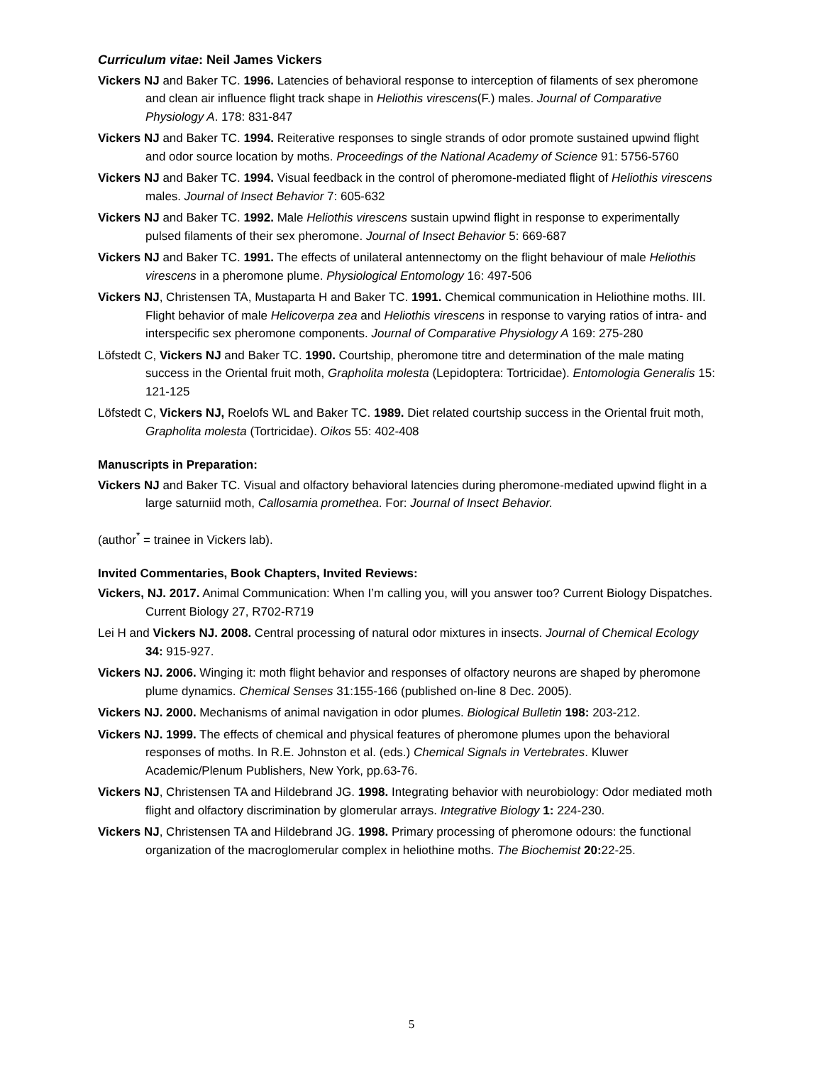Curriculum vitae: Neil James Vickers
Vickers NJ and Baker TC. 1996. Latencies of behavioral response to interception of filaments of sex pheromone and clean air influence flight track shape in Heliothis virescens(F.) males. Journal of Comparative Physiology A. 178: 831-847
Vickers NJ and Baker TC. 1994. Reiterative responses to single strands of odor promote sustained upwind flight and odor source location by moths. Proceedings of the National Academy of Science 91: 5756-5760
Vickers NJ and Baker TC. 1994. Visual feedback in the control of pheromone-mediated flight of Heliothis virescens males. Journal of Insect Behavior 7: 605-632
Vickers NJ and Baker TC. 1992. Male Heliothis virescens sustain upwind flight in response to experimentally pulsed filaments of their sex pheromone. Journal of Insect Behavior 5: 669-687
Vickers NJ and Baker TC. 1991. The effects of unilateral antennectomy on the flight behaviour of male Heliothis virescens in a pheromone plume. Physiological Entomology 16: 497-506
Vickers NJ, Christensen TA, Mustaparta H and Baker TC. 1991. Chemical communication in Heliothine moths. III. Flight behavior of male Helicoverpa zea and Heliothis virescens in response to varying ratios of intra- and interspecific sex pheromone components. Journal of Comparative Physiology A 169: 275-280
Löfstedt C, Vickers NJ and Baker TC. 1990. Courtship, pheromone titre and determination of the male mating success in the Oriental fruit moth, Grapholita molesta (Lepidoptera: Tortricidae). Entomologia Generalis 15: 121-125
Löfstedt C, Vickers NJ, Roelofs WL and Baker TC. 1989. Diet related courtship success in the Oriental fruit moth, Grapholita molesta (Tortricidae). Oikos 55: 402-408
Manuscripts in Preparation:
Vickers NJ and Baker TC. Visual and olfactory behavioral latencies during pheromone-mediated upwind flight in a large saturniid moth, Callosamia promethea. For: Journal of Insect Behavior.
(author<sup>*</sup> = trainee in Vickers lab).
Invited Commentaries, Book Chapters, Invited Reviews:
Vickers, NJ. 2017. Animal Communication: When I’m calling you, will you answer too? Current Biology Dispatches. Current Biology 27, R702-R719
Lei H and Vickers NJ. 2008. Central processing of natural odor mixtures in insects. Journal of Chemical Ecology 34: 915-927.
Vickers NJ. 2006. Winging it: moth flight behavior and responses of olfactory neurons are shaped by pheromone plume dynamics. Chemical Senses 31:155-166 (published on-line 8 Dec. 2005).
Vickers NJ. 2000. Mechanisms of animal navigation in odor plumes. Biological Bulletin 198: 203-212.
Vickers NJ. 1999. The effects of chemical and physical features of pheromone plumes upon the behavioral responses of moths. In R.E. Johnston et al. (eds.) Chemical Signals in Vertebrates. Kluwer Academic/Plenum Publishers, New York, pp.63-76.
Vickers NJ, Christensen TA and Hildebrand JG. 1998. Integrating behavior with neurobiology: Odor mediated moth flight and olfactory discrimination by glomerular arrays. Integrative Biology 1: 224-230.
Vickers NJ, Christensen TA and Hildebrand JG. 1998. Primary processing of pheromone odours: the functional organization of the macroglomerular complex in heliothine moths. The Biochemist 20: 22-25.
5